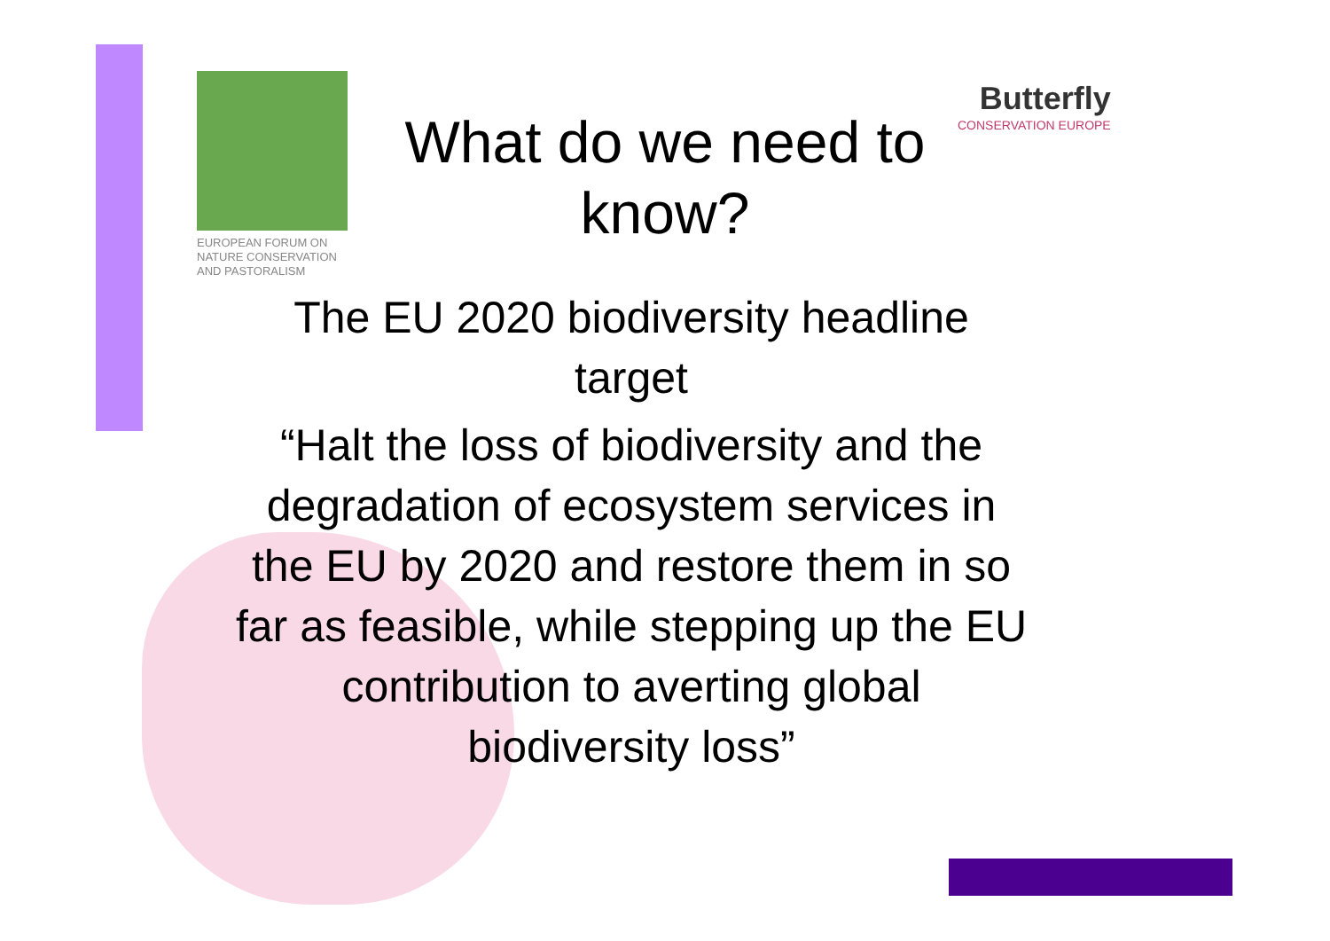EUROPEAN FORUM ON
NATURE CONSERVATION
AND PASTORALISM
What do we need to know?
Butterfly
CONSERVATION EUROPE
The EU 2020 biodiversity headline target
“Halt the loss of biodiversity and the degradation of ecosystem services in the EU by 2020 and restore them in so far as feasible, while stepping up the EU contribution to averting global biodiversity loss”